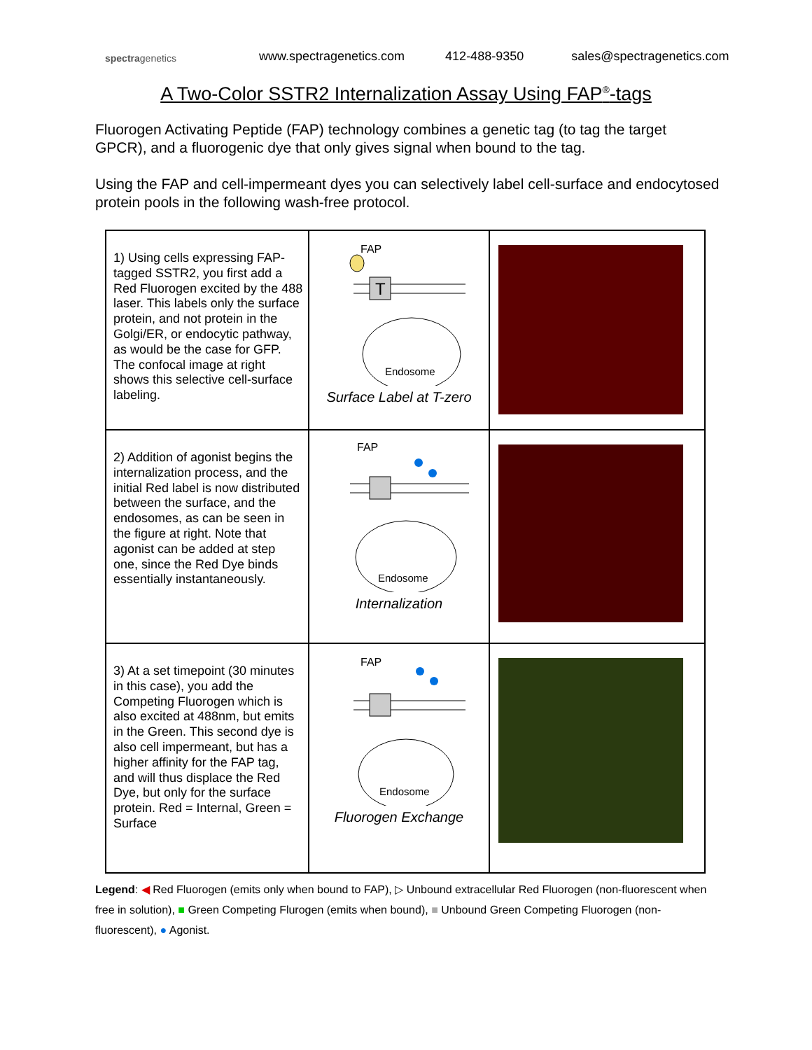spectragenetics
www.spectragenetics.com 412-488-9350 sales@spectragenetics.com
A Two-Color SSTR2 Internalization Assay Using FAP<sup>®</sup>-tags
Fluorogen Activating Peptide (FAP) technology combines a genetic tag (to tag the target GPCR), and a fluorogenic dye that only gives signal when bound to the tag.
Using the FAP and cell-impermeant dyes you can selectively label cell-surface and endocytosed protein pools in the following wash-free protocol.
| 1) Using cells expressing FAP-tagged SSTR2, you first add a Red Fluorogen excited by the 488 laser. This labels only the surface protein, and not protein in the Golgi/ER, or endocytic pathway, as would be the case for GFP. The confocal image at right shows this selective cell-surface labeling. | FAP T Endosome Surface Label at T-zero | |
| 2) Addition of agonist begins the internalization process, and the initial Red label is now distributed between the surface, and the endosomes, as can be seen in the figure at right. Note that agonist can be added at step one, since the Red Dye binds essentially instantaneously. | FAP Endosome Internalization | |
| 3) At a set timepoint (30 minutes in this case), you add the Competing Fluorogen which is also excited at 488nm, but emits in the Green. This second dye is also cell impermeant, but has a higher affinity for the FAP tag, and will thus displace the Red Dye, but only for the surface protein. Red = Internal, Green = Surface | FAP Endosome Fluorogen Exchange | |
Legend: ◀ Red Fluorogen (emits only when bound to FAP), ▷ Unbound extracellular Red Fluorogen (non-fluorescent when free in solution), ■ Green Competing Flurogen (emits when bound), ■ Unbound Green Competing Fluorogen (non-fluorescent), ● Agonist.